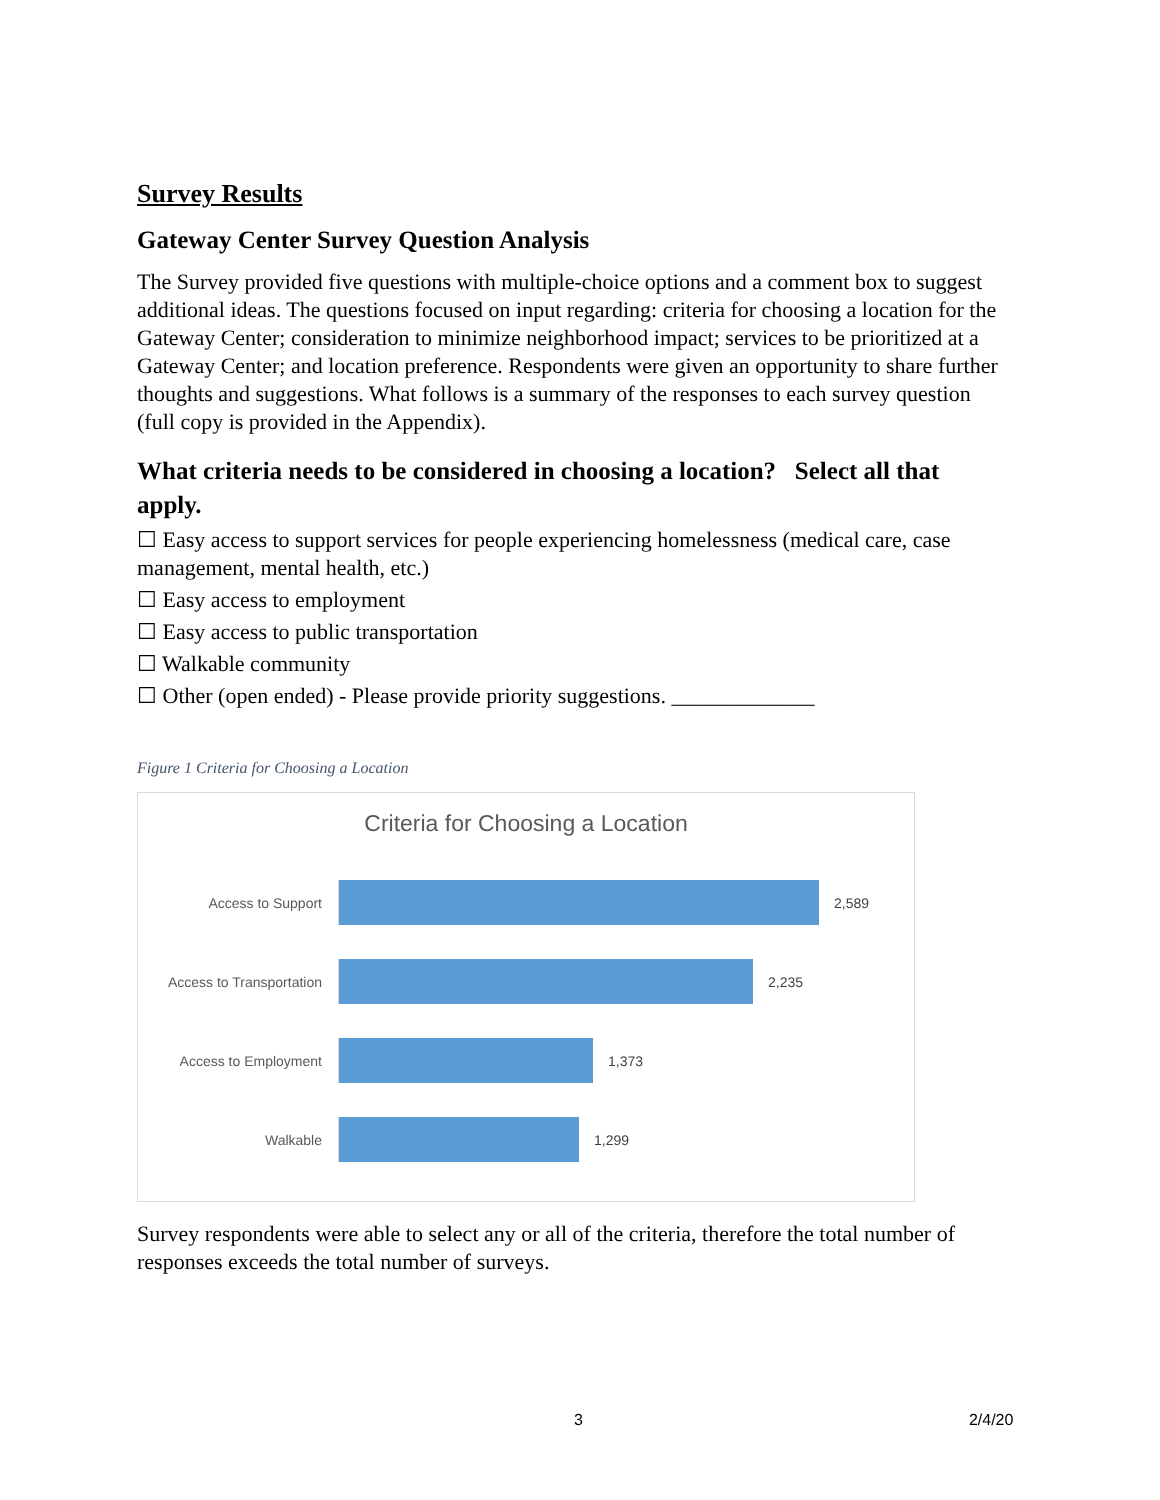Survey Results
Gateway Center Survey Question Analysis
The Survey provided five questions with multiple-choice options and a comment box to suggest additional ideas. The questions focused on input regarding: criteria for choosing a location for the Gateway Center; consideration to minimize neighborhood impact; services to be prioritized at a Gateway Center; and location preference. Respondents were given an opportunity to share further thoughts and suggestions. What follows is a summary of the responses to each survey question (full copy is provided in the Appendix).
What criteria needs to be considered in choosing a location? Select all that apply.
☐ Easy access to support services for people experiencing homelessness (medical care, case management, mental health, etc.)
☐ Easy access to employment
☐ Easy access to public transportation
☐ Walkable community
☐ Other (open ended) - Please provide priority suggestions. _____________
Figure 1 Criteria for Choosing a Location
Criteria for Choosing a Location
Access to Support 2,589
Access to Transportation
2,235
Access to Employment 1,373
Walkable 1,299
Survey respondents were able to select any or all of the criteria, therefore the total number of responses exceeds the total number of surveys.
3 2/4/20